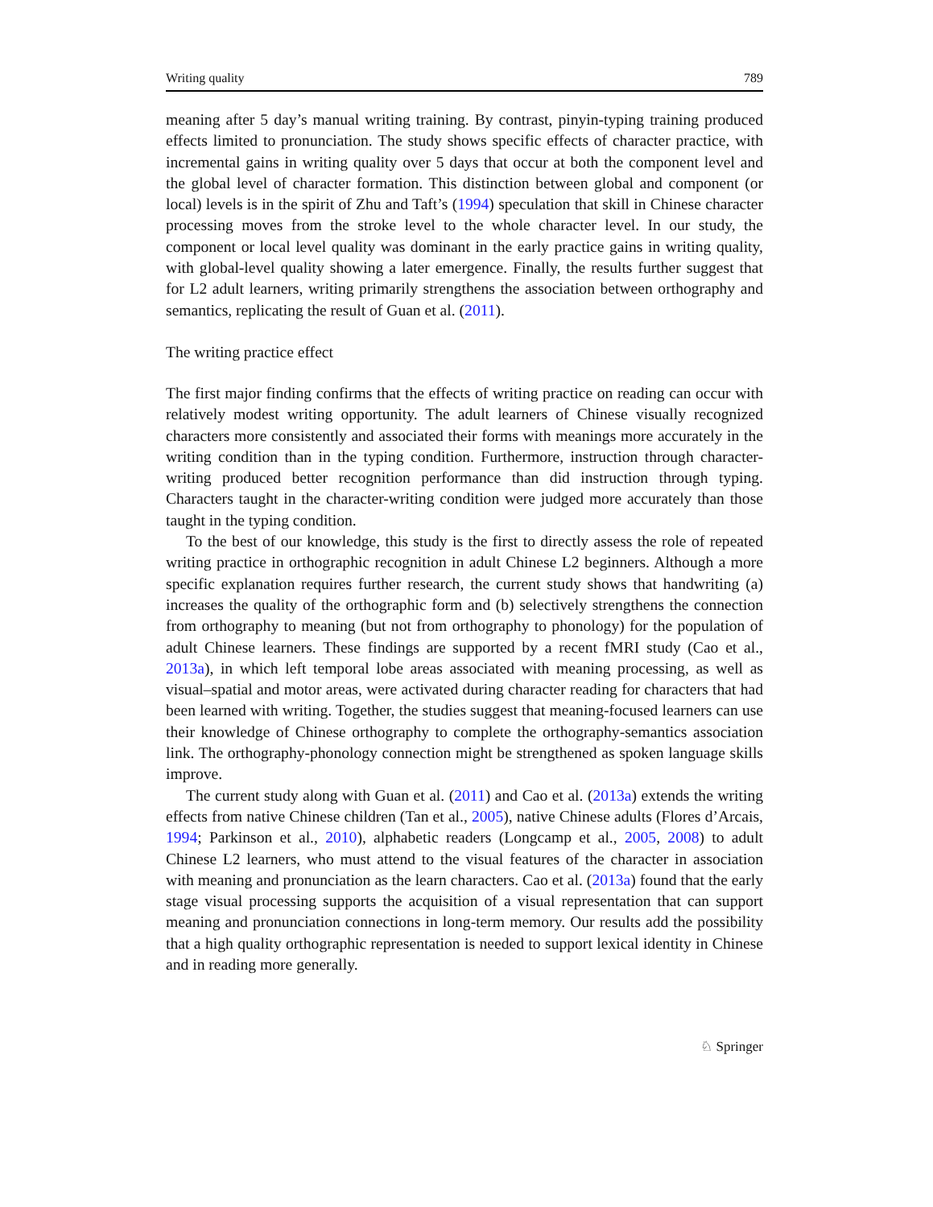Writing quality 789
meaning after 5 day’s manual writing training. By contrast, pinyin-typing training produced effects limited to pronunciation. The study shows specific effects of character practice, with incremental gains in writing quality over 5 days that occur at both the component level and the global level of character formation. This distinction between global and component (or local) levels is in the spirit of Zhu and Taft’s (1994) speculation that skill in Chinese character processing moves from the stroke level to the whole character level. In our study, the component or local level quality was dominant in the early practice gains in writing quality, with global-level quality showing a later emergence. Finally, the results further suggest that for L2 adult learners, writing primarily strengthens the association between orthography and semantics, replicating the result of Guan et al. (2011).
The writing practice effect
The first major finding confirms that the effects of writing practice on reading can occur with relatively modest writing opportunity. The adult learners of Chinese visually recognized characters more consistently and associated their forms with meanings more accurately in the writing condition than in the typing condition. Furthermore, instruction through character-writing produced better recognition performance than did instruction through typing. Characters taught in the character-writing condition were judged more accurately than those taught in the typing condition.
To the best of our knowledge, this study is the first to directly assess the role of repeated writing practice in orthographic recognition in adult Chinese L2 beginners. Although a more specific explanation requires further research, the current study shows that handwriting (a) increases the quality of the orthographic form and (b) selectively strengthens the connection from orthography to meaning (but not from orthography to phonology) for the population of adult Chinese learners. These findings are supported by a recent fMRI study (Cao et al., 2013a), in which left temporal lobe areas associated with meaning processing, as well as visual–spatial and motor areas, were activated during character reading for characters that had been learned with writing. Together, the studies suggest that meaning-focused learners can use their knowledge of Chinese orthography to complete the orthography-semantics association link. The orthography-phonology connection might be strengthened as spoken language skills improve.
The current study along with Guan et al. (2011) and Cao et al. (2013a) extends the writing effects from native Chinese children (Tan et al., 2005), native Chinese adults (Flores d’Arcais, 1994; Parkinson et al., 2010), alphabetic readers (Longcamp et al., 2005, 2008) to adult Chinese L2 learners, who must attend to the visual features of the character in association with meaning and pronunciation as the learn characters. Cao et al. (2013a) found that the early stage visual processing supports the acquisition of a visual representation that can support meaning and pronunciation connections in long-term memory. Our results add the possibility that a high quality orthographic representation is needed to support lexical identity in Chinese and in reading more generally.
♘ Springer